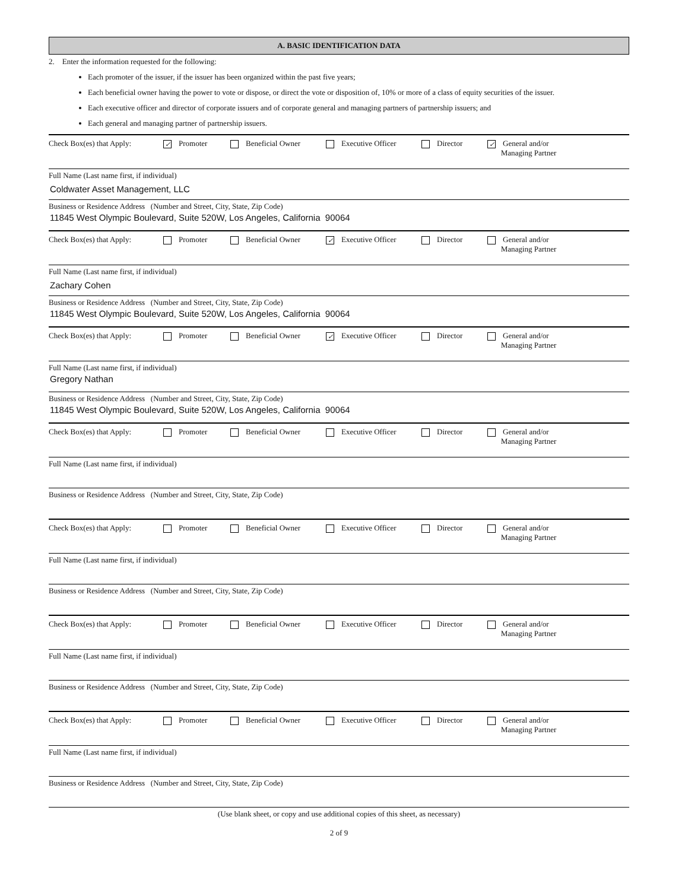A. BASIC IDENTIFICATION DATA
2. Enter the information requested for the following:
Each promoter of the issuer, if the issuer has been organized within the past five years;
Each beneficial owner having the power to vote or dispose, or direct the vote or disposition of, 10% or more of a class of equity securities of the issuer.
Each executive officer and director of corporate issuers and of corporate general and managing partners of partnership issuers; and
Each general and managing partner of partnership issuers.
Check Box(es) that Apply: ✓ Promoter Beneficial Owner Executive Officer Director ✓ General and/or
Managing Partner
Full Name (Last name first, if individual)
Coldwater Asset Management, LLC
Business or Residence Address (Number and Street, City, State, Zip Code)
11845 West Olympic Boulevard, Suite 520W, Los Angeles, California 90064
Check Box(es) that Apply: Promoter Beneficial Owner ✓ Executive Officer Director General and/or
Managing Partner
Full Name (Last name first, if individual)
Zachary Cohen
Business or Residence Address (Number and Street, City, State, Zip Code)
11845 West Olympic Boulevard, Suite 520W, Los Angeles, California 90064
Check Box(es) that Apply: Promoter Beneficial Owner ✓ Executive Officer Director General and/or
Managing Partner
Full Name (Last name first, if individual)
Gregory Nathan
Business or Residence Address (Number and Street, City, State, Zip Code)
11845 West Olympic Boulevard, Suite 520W, Los Angeles, California 90064
Check Box(es) that Apply: Promoter Beneficial Owner Executive Officer Director General and/or
Managing Partner
Full Name (Last name first, if individual)
Business or Residence Address (Number and Street, City, State, Zip Code)
Check Box(es) that Apply: Promoter Beneficial Owner Executive Officer Director General and/or
Managing Partner
Full Name (Last name first, if individual)
Business or Residence Address (Number and Street, City, State, Zip Code)
Check Box(es) that Apply: Promoter Beneficial Owner Executive Officer Director General and/or
Managing Partner
Full Name (Last name first, if individual)
Business or Residence Address (Number and Street, City, State, Zip Code)
Check Box(es) that Apply: Promoter Beneficial Owner Executive Officer Director General and/or
Managing Partner
Full Name (Last name first, if individual)
Business or Residence Address (Number and Street, City, State, Zip Code)
(Use blank sheet, or copy and use additional copies of this sheet, as necessary)
2 of 9